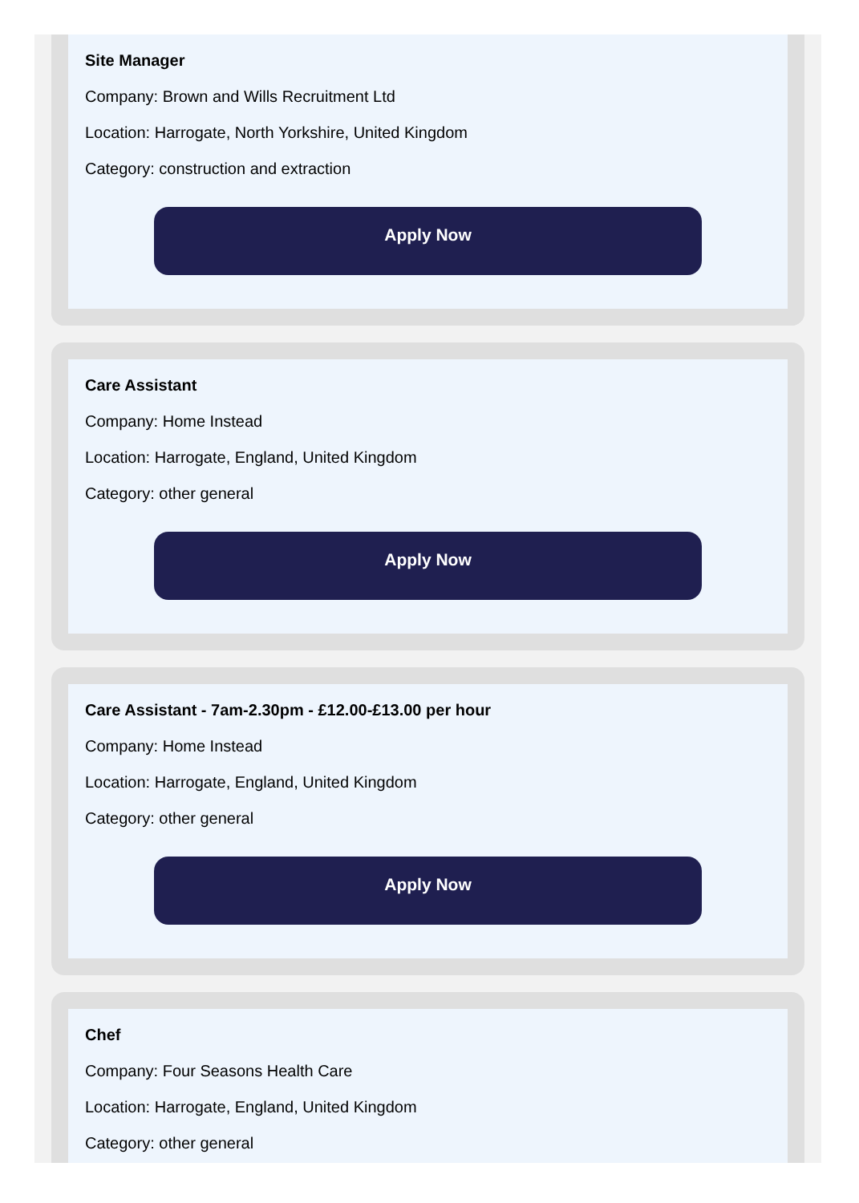Site Manager
Company: Brown and Wills Recruitment Ltd
Location: Harrogate, North Yorkshire, United Kingdom
Category: construction and extraction
Apply Now
Care Assistant
Company: Home Instead
Location: Harrogate, England, United Kingdom
Category: other general
Apply Now
Care Assistant - 7am-2.30pm - £12.00-£13.00 per hour
Company: Home Instead
Location: Harrogate, England, United Kingdom
Category: other general
Apply Now
Chef
Company: Four Seasons Health Care
Location: Harrogate, England, United Kingdom
Category: other general